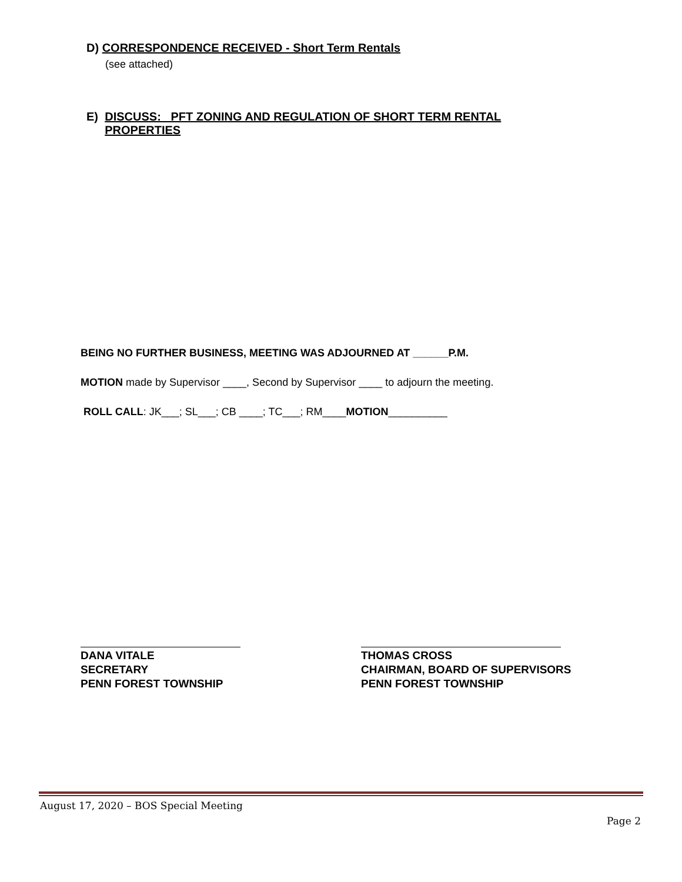D) CORRESPONDENCE RECEIVED - Short Term Rentals
(see attached)
E) DISCUSS: PFT ZONING AND REGULATION OF SHORT TERM RENTAL PROPERTIES
BEING NO FURTHER BUSINESS, MEETING WAS ADJOURNED AT ______P.M.
MOTION made by Supervisor ____, Second by Supervisor ____ to adjourn the meeting.
ROLL CALL: JK___; SL___; CB ____; TC___; RM____MOTION__________
DANA VITALE
SECRETARY
PENN FOREST TOWNSHIP
THOMAS CROSS
CHAIRMAN, BOARD OF SUPERVISORS
PENN FOREST TOWNSHIP
August 17, 2020 – BOS Special Meeting
Page 2